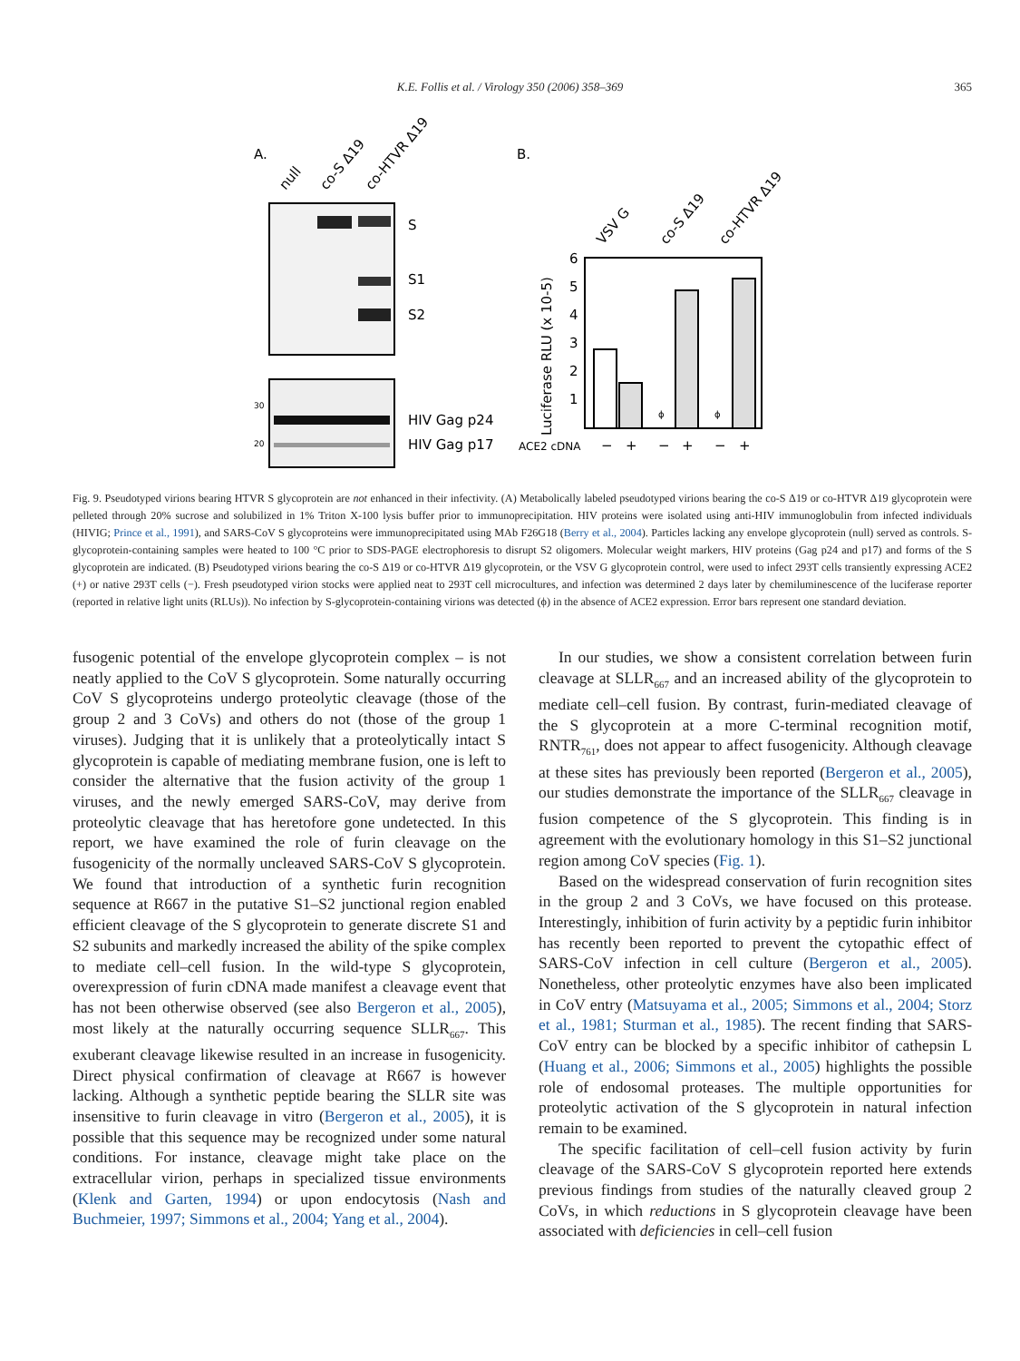K.E. Follis et al. / Virology 350 (2006) 358–369 365
A.
B.
null
co-S Δ19
co-HTVR Δ19
S
S1
S2
30
20
HIV Gag p24
HIV Gag p17
VSV G
co-S Δ19
co-HTVR Δ19
Luciferase RLU (x 10-5)
6
5
4
3
2
1
ϕ
ϕ
ACE2 cDNA
−
+
−
+
−
+
Fig. 9. Pseudotyped virions bearing HTVR S glycoprotein are not enhanced in their infectivity. (A) Metabolically labeled pseudotyped virions bearing the co-S Δ19 or co-HTVR Δ19 glycoprotein were pelleted through 20% sucrose and solubilized in 1% Triton X-100 lysis buffer prior to immunoprecipitation. HIV proteins were isolated using anti-HIV immunoglobulin from infected individuals (HIVIG; Prince et al., 1991), and SARS-CoV S glycoproteins were immunoprecipitated using MAb F26G18 (Berry et al., 2004). Particles lacking any envelope glycoprotein (null) served as controls. S-glycoprotein-containing samples were heated to 100 °C prior to SDS-PAGE electrophoresis to disrupt S2 oligomers. Molecular weight markers, HIV proteins (Gag p24 and p17) and forms of the S glycoprotein are indicated. (B) Pseudotyped virions bearing the co-S Δ19 or co-HTVR Δ19 glycoprotein, or the VSV G glycoprotein control, were used to infect 293T cells transiently expressing ACE2 (+) or native 293T cells (−). Fresh pseudotyped virion stocks were applied neat to 293T cell microcultures, and infection was determined 2 days later by chemiluminescence of the luciferase reporter (reported in relative light units (RLUs)). No infection by S-glycoprotein-containing virions was detected (ϕ) in the absence of ACE2 expression. Error bars represent one standard deviation.
fusogenic potential of the envelope glycoprotein complex – is not neatly applied to the CoV S glycoprotein. Some naturally occurring CoV S glycoproteins undergo proteolytic cleavage (those of the group 2 and 3 CoVs) and others do not (those of the group 1 viruses). Judging that it is unlikely that a proteolytically intact S glycoprotein is capable of mediating membrane fusion, one is left to consider the alternative that the fusion activity of the group 1 viruses, and the newly emerged SARS-CoV, may derive from proteolytic cleavage that has heretofore gone undetected. In this report, we have examined the role of furin cleavage on the fusogenicity of the normally uncleaved SARS-CoV S glycoprotein. We found that introduction of a synthetic furin recognition sequence at R667 in the putative S1–S2 junctional region enabled efficient cleavage of the S glycoprotein to generate discrete S1 and S2 subunits and markedly increased the ability of the spike complex to mediate cell–cell fusion. In the wild-type S glycoprotein, overexpression of furin cDNA made manifest a cleavage event that has not been otherwise observed (see also Bergeron et al., 2005), most likely at the naturally occurring sequence SLLR<sub>667</sub>. This exuberant cleavage likewise resulted in an increase in fusogenicity. Direct physical confirmation of cleavage at R667 is however lacking. Although a synthetic peptide bearing the SLLR site was insensitive to furin cleavage in vitro (Bergeron et al., 2005), it is possible that this sequence may be recognized under some natural conditions. For instance, cleavage might take place on the extracellular virion, perhaps in specialized tissue environments (Klenk and Garten, 1994) or upon endocytosis (Nash and Buchmeier, 1997; Simmons et al., 2004; Yang et al., 2004).
In our studies, we show a consistent correlation between furin cleavage at SLLR<sub>667</sub> and an increased ability of the glycoprotein to mediate cell–cell fusion. By contrast, furin-mediated cleavage of the S glycoprotein at a more C-terminal recognition motif, RNTR<sub>761</sub>, does not appear to affect fusogenicity. Although cleavage at these sites has previously been reported (Bergeron et al., 2005), our studies demonstrate the importance of the SLLR<sub>667</sub> cleavage in fusion competence of the S glycoprotein. This finding is in agreement with the evolutionary homology in this S1–S2 junctional region among CoV species (Fig. 1).
Based on the widespread conservation of furin recognition sites in the group 2 and 3 CoVs, we have focused on this protease. Interestingly, inhibition of furin activity by a peptidic furin inhibitor has recently been reported to prevent the cytopathic effect of SARS-CoV infection in cell culture (Bergeron et al., 2005). Nonetheless, other proteolytic enzymes have also been implicated in CoV entry (Matsuyama et al., 2005; Simmons et al., 2004; Storz et al., 1981; Sturman et al., 1985). The recent finding that SARS-CoV entry can be blocked by a specific inhibitor of cathepsin L (Huang et al., 2006; Simmons et al., 2005) highlights the possible role of endosomal proteases. The multiple opportunities for proteolytic activation of the S glycoprotein in natural infection remain to be examined.
The specific facilitation of cell–cell fusion activity by furin cleavage of the SARS-CoV S glycoprotein reported here extends previous findings from studies of the naturally cleaved group 2 CoVs, in which reductions in S glycoprotein cleavage have been associated with deficiencies in cell–cell fusion